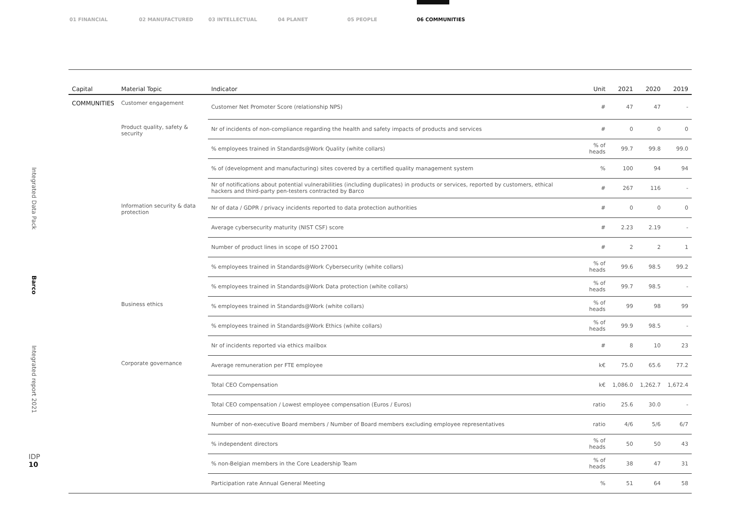01 FINANCIAL 02 MANUFACTURED 03 INTELLECTUAL 04 PLANET 05 PEOPLE 06 COMMUNITIES
Integrated Data Pack
Barco
Integrated report 2021
IDP
10
| Capital | Material Topic | Indicator | Unit | 2021 | 2020 | 2019 |
| --- | --- | --- | --- | --- | --- | --- |
| COMMUNITIES | Customer engagement | Customer Net Promoter Score (relationship NPS) | # | 47 | 47 | - |
| | Product quality, safety & security | Nr of incidents of non-compliance regarding the health and safety impacts of products and services | # | 0 | 0 | 0 |
| | | % employees trained in Standards@Work Quality (white collars) | % of heads | 99.7 | 99.8 | 99.0 |
| | | % of (development and manufacturing) sites covered by a certified quality management system | % | 100 | 94 | 94 |
| | | Nr of notifications about potential vulnerabilities (including duplicates) in products or services, reported by customers, ethical hackers and third-party pen-testers contracted by Barco | # | 267 | 116 | - |
| | Information security & data protection | Nr of data / GDPR / privacy incidents reported to data protection authorities | # | 0 | 0 | 0 |
| | | Average cybersecurity maturity (NIST CSF) score | # | 2.23 | 2.19 | - |
| | | Number of product lines in scope of ISO 27001 | # | 2 | 2 | 1 |
| | | % employees trained in Standards@Work Cybersecurity (white collars) | % of heads | 99.6 | 98.5 | 99.2 |
| | | % employees trained in Standards@Work Data protection (white collars) | % of heads | 99.7 | 98.5 | - |
| | Business ethics | % employees trained in Standards@Work (white collars) | % of heads | 99 | 98 | 99 |
| | | % employees trained in Standards@Work Ethics (white collars) | % of heads | 99.9 | 98.5 | - |
| | | Nr of incidents reported via ethics mailbox | # | 8 | 10 | 23 |
| | Corporate governance | Average remuneration per FTE employee | k€ | 75.0 | 65.6 | 77.2 |
| | | Total CEO Compensation | k€ | 1,086.0 | 1,262.7 | 1,672.4 |
| | | Total CEO compensation / Lowest employee compensation (Euros / Euros) | ratio | 25.6 | 30.0 | - |
| | | Number of non-executive Board members / Number of Board members excluding employee representatives | ratio | 4/6 | 5/6 | 6/7 |
| | | % independent directors | % of heads | 50 | 50 | 43 |
| | | % non-Belgian members in the Core Leadership Team | % of heads | 38 | 47 | 31 |
| | | Participation rate Annual General Meeting | % | 51 | 64 | 58 |